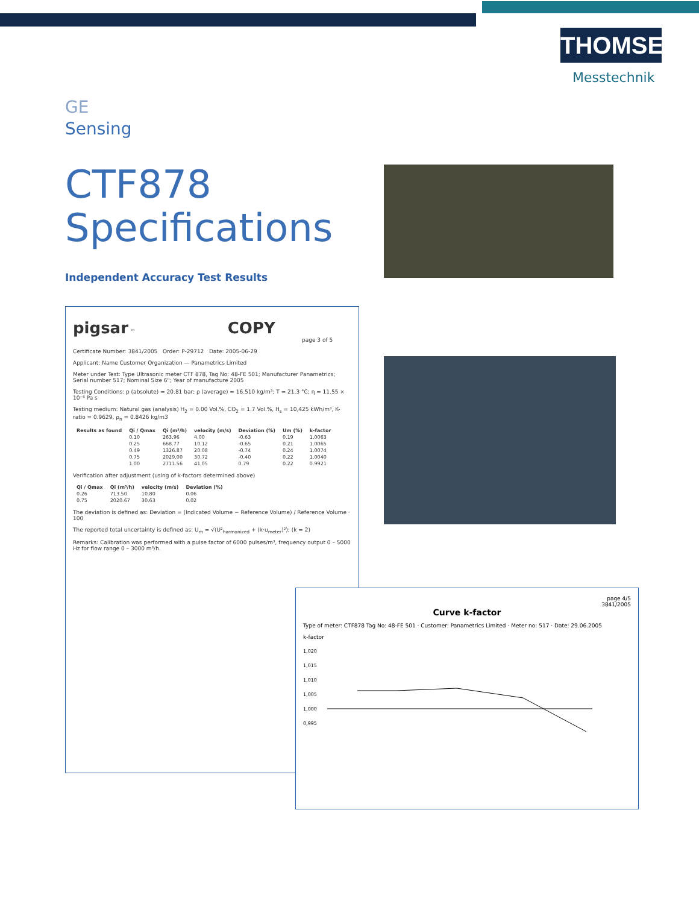THOMSEN
Messtechnik
GE
Sensing
CTF878
Specifications
Independent Accuracy Test Results
pigsar ™ COPY
page 3 of 5
Certificate Number: 3841/2005 Order: P-29712 Date: 2005-06-29
Applicant: Name Customer Organization — Panametrics Limited
Meter under Test: Type Ultrasonic meter CTF 878, Tag No: 48-FE 501; Manufacturer Panametrics; Serial number 517; Nominal Size 6"; Year of manufacture 2005
Testing Conditions: p (absolute) = 20.81 bar; ρ (average) = 16.510 kg/m³; T = 21,3 °C; η = 11.55 × 10⁻⁶ Pa s
Testing medium: Natural gas (analysis) H<sub>2</sub> = 0.00 Vol.%, CO<sub>2</sub> = 1.7 Vol.%, H<sub>s</sub> = 10,425 kWh/m³, K-ratio = 0.9629, ρ<sub>n</sub> = 0.8426 kg/m3
| Results as found | Qi / Qmax | Qi (m³/h) | velocity (m/s) | Deviation (%) | Um (%) | k-factor |
| --- | --- | --- | --- | --- | --- | --- |
| | 0.10 | 263.96 | 4.00 | -0.63 | 0.19 | 1.0063 |
| | 0.25 | 668.77 | 10.12 | -0.65 | 0.21 | 1.0065 |
| | 0.49 | 1326.87 | 20.08 | -0.74 | 0.24 | 1.0074 |
| | 0.75 | 2029.00 | 30.72 | -0.40 | 0.22 | 1.0040 |
| | 1.00 | 2711.56 | 41.05 | 0.79 | 0.22 | 0.9921 |
Verification after adjustment (using of k-factors determined above)
| Qi / Qmax | Qi (m³/h) | velocity (m/s) | Deviation (%) |
| --- | --- | --- | --- |
| 0.26 | 713.50 | 10.80 | 0.06 |
| 0.75 | 2020.67 | 30.63 | 0.02 |
The deviation is defined as: Deviation = (Indicated Volume − Reference Volume) / Reference Volume · 100
The reported total uncertainty is defined as: U<sub>m</sub> = √(U²<sub>harmonized</sub> + (k·u<sub>meter</sub>)²); (k = 2)
Remarks: Calibration was performed with a pulse factor of 6000 pulses/m³, frequency output 0 – 5000 Hz for flow range 0 – 3000 m³/h.
page 4/5
3841/2005
Curve k-factor
Type of meter: CTF878 Tag No: 48-FE 501 · Customer: Panametrics Limited · Meter no: 517 · Date: 29.06.2005
k-factor
1,020
1,015
1,010
1,005
1,000
0,995